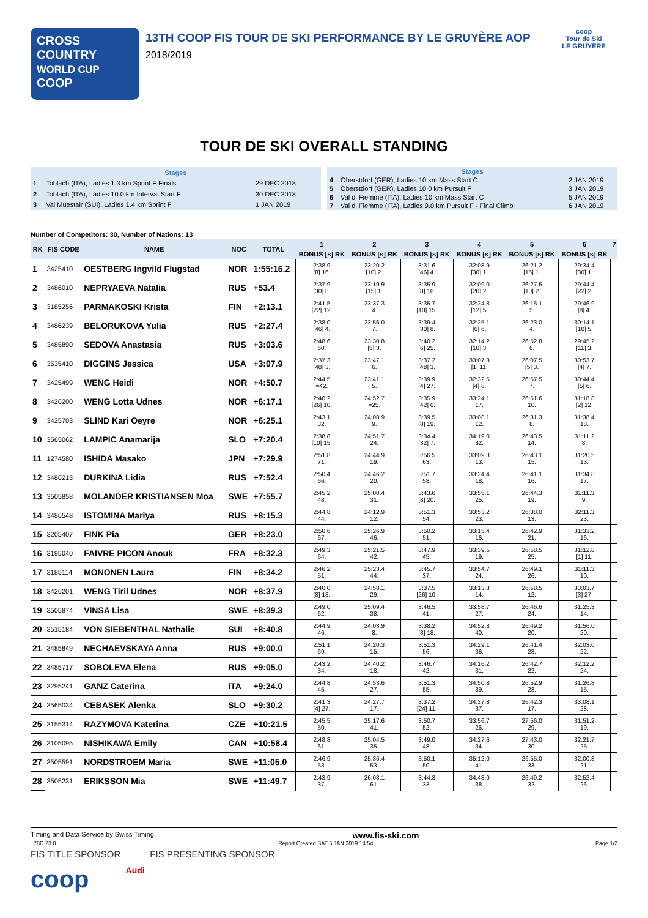CROSS COUNTRY
WORLD CUP
COOP
13TH COOP FIS TOUR DE SKI PERFORMANCE BY LE GRUYÈRE AOP
2018/2019
coop
Tour de Ski
LE GRUYÈRE
TOUR DE SKI OVERALL STANDING
| Stages | | |
| --- | --- | --- |
| 1 | Toblach (ITA), Ladies 1.3 km Sprint F Finals | 29 DEC 2018 |
| 2 | Toblach (ITA), Ladies 10.0 km Interval Start F | 30 DEC 2018 |
| 3 | Val Muestair (SUI), Ladies 1.4 km Sprint F | 1 JAN 2019 |
| Stages | | |
| --- | --- | --- |
| 4 | Oberstdorf (GER), Ladies 10 km Mass Start C | 2 JAN 2019 |
| 5 | Oberstdorf (GER), Ladies 10.0 km Pursuit F | 3 JAN 2019 |
| 6 | Val di Fiemme (ITA), Ladies 10 km Mass Start C | 5 JAN 2019 |
| 7 | Val di Fiemme (ITA), Ladies 9.0 km Pursuit F - Final Climb | 6 JAN 2019 |
Number of Competitors: 30, Number of Nations: 13
| RK | FIS CODE | NAME | NOC | TOTAL | 1 | 2 | 3 | 4 | 5 | 6 | 7 |
| --- | --- | --- | --- | --- | --- | --- | --- | --- | --- | --- | --- |
| | | | | | BONUS [s] RK | BONUS [s] RK | BONUS [s] RK | BONUS [s] RK | BONUS [s] RK | BONUS [s] RK | |
| 1 | 3425410 | OESTBERG Ingvild Flugstad | NOR | 1:55:16.2 | 2:38.9 [8] 16. | 23:20.2 [10] 2. | 3:31.6 [46] 4. | 32:08.9 [30] 1. | 26:21.2 [15] 1. | 29:34.4 [30] 1. | |
| 2 | 3486010 | NEPRYAEVA Natalia | RUS | +53.4 | 2:37.9 [30] 8. | 23:19.9 [15] 1. | 3:35.9 [8] 16. | 32:09.0 [20] 2. | 26:27.5 [10] 2. | 29:44.4 [22] 2. | |
| 3 | 3185256 | PARMAKOSKI Krista | FIN | +2:13.1 | 2:41.5 [22] 12. | 23:37.3 4. | 3:35.7 [10] 15. | 32:24.8 [12] 5. | 26:15.1 5. | 29:46.9 [8] 4. | |
| 4 | 3486239 | BELORUKOVA Yulia | RUS | +2:27.4 | 2:38.0 [46] 4. | 23:56.0 7. | 3:39.4 [30] 8. | 32:25.1 [6] 6. | 26:23.0 4. | 30:14.1 [10] 5. | |
| 5 | 3485890 | SEDOVA Anastasia | RUS | +3:03.6 | 2:48.6 60. | 23:30.8 [5] 3. | 3:40.2 [6] 25. | 32:14.2 [10] 3. | 26:52.8 6. | 29:45.2 [11] 3. | |
| 6 | 3535410 | DIGGINS Jessica | USA | +3:07.9 | 2:37.3 [48] 3. | 23:47.1 6. | 3:37.2 [48] 3. | 33:07.3 [1] 11. | 26:07.5 [5] 3. | 30:53.7 [4] 7. | |
| 7 | 3425499 | WENG Heidi | NOR | +4:50.7 | 2:44.5 =42. | 23:41.1 5. | 3:39.9 [4] 27. | 32:32.5 [4] 8. | 26:57.5 7. | 30:44.4 [5] 6. | |
| 8 | 3426200 | WENG Lotta Udnes | NOR | +6:17.1 | 2:40.2 [26] 10. | 24:52.7 =25. | 3:35.9 [42] 6. | 33:24.1 17. | 26:51.6 10. | 31:18.8 [2] 12. | |
| 9 | 3425703 | SLIND Kari Oeyre | NOR | +6:25.1 | 2:43.1 32. | 24:08.9 9. | 3:39.5 [8] 19. | 33:08.1 12. | 26:31.3 8. | 31:38.4 18. | |
| 10 | 3565062 | LAMPIC Anamarija | SLO | +7:20.4 | 2:38.8 [10] 15. | 24:51.7 24. | 3:34.4 [32] 7. | 34:19.0 32. | 26:43.5 14. | 31:11.2 8. | |
| 11 | 1274580 | ISHIDA Masako | JPN | +7:29.9 | 2:51.8 71. | 24:44.9 19. | 3:56.5 63. | 33:09.3 13. | 26:43.1 15. | 31:20.5 13. | |
| 12 | 3486213 | DURKINA Lidia | RUS | +7:52.4 | 2:50.4 66. | 24:46.2 20. | 3:51.7 58. | 33:24.4 18. | 26:41.1 16. | 31:34.8 17. | |
| 13 | 3505858 | MOLANDER KRISTIANSEN Moa | SWE | +7:55.7 | 2:45.2 48. | 25:00.4 31. | 3:43.6 [8] 20. | 33:55.1 25. | 26:44.3 19. | 31:11.3 9. | |
| 14 | 3486548 | ISTOMINA Mariya | RUS | +8:15.3 | 2:44.8 44. | 24:12.9 12. | 3:51.3 54. | 33:53.2 23. | 26:38.0 13. | 32:11.3 23. | |
| 15 | 3205407 | FINK Pia | GER | +8:23.0 | 2:50.6 67. | 25:26.9 46. | 3:50.2 51. | 33:15.4 16. | 26:42.9 21. | 31:33.2 16. | |
| 16 | 3195040 | FAIVRE PICON Anouk | FRA | +8:32.3 | 2:49.3 64. | 25:21.5 42. | 3:47.9 45. | 33:39.5 19. | 26:58.5 25. | 31:12.8 [1] 11. | |
| 17 | 3185114 | MONONEN Laura | FIN | +8:34.2 | 2:46.2 51. | 25:23.4 44. | 3:45.7 37. | 33:54.7 24. | 26:49.1 26. | 31:11.3 10. | |
| 18 | 3426201 | WENG Tiril Udnes | NOR | +8:37.9 | 2:40.0 [8] 18. | 24:58.1 29. | 3:37.5 [26] 10. | 33:13.3 14. | 26:58.5 12. | 33:03.7 [3] 27. | |
| 19 | 3505874 | VINSA Lisa | SWE | +8:39.3 | 2:49.0 62. | 25:09.4 38. | 3:46.5 41. | 33:58.7 27. | 26:46.6 24. | 31:25.3 14. | |
| 20 | 3515184 | VON SIEBENTHAL Nathalie | SUI | +8:40.8 | 2:44.9 46. | 24:03.9 8. | 3:38.2 [8] 18. | 34:52.8 40. | 26:49.2 20. | 31:56.0 20. | |
| 21 | 3485849 | NECHAEVSKAYA Anna | RUS | +9:00.0 | 2:51.1 69. | 24:20.3 15. | 3:51.3 56. | 34:29.1 36. | 26:41.4 23. | 32:03.0 22. | |
| 22 | 3485717 | SOBOLEVA Elena | RUS | +9:05.0 | 2:43.2 34. | 24:40.2 18. | 3:46.7 42. | 34:16.2 31. | 26:42.7 22. | 32:12.2 24. | |
| 23 | 3295241 | GANZ Caterina | ITA | +9:24.0 | 2:44.8 45. | 24:53.6 27. | 3:51.3 55. | 34:50.8 39. | 26:52.9 28. | 31:26.8 15. | |
| 24 | 3565034 | CEBASEK Alenka | SLO | +9:30.2 | 2:41.3 [4] 27. | 24:27.7 17. | 3:37.2 [24] 11. | 34:37.8 37. | 26:42.3 17. | 33:08.1 28. | |
| 25 | 3155314 | RAZYMOVA Katerina | CZE | +10:21.5 | 2:45.5 50. | 25:17.6 41. | 3:50.7 52. | 33:56.7 26. | 27:56.0 29. | 31:51.2 19. | |
| 26 | 3105095 | NISHIKAWA Emily | CAN | +10:58.4 | 2:48.8 61. | 25:04.5 35. | 3:49.0 48. | 34:27.6 34. | 27:43.0 30. | 32:21.7 25. | |
| 27 | 3505591 | NORDSTROEM Maria | SWE | +11:05.0 | 2:46.9 53. | 25:36.4 53. | 3:50.1 50. | 35:12.0 41. | 26:55.0 33. | 32:00.8 21. | |
| 28 | 3505231 | ERIKSSON Mia | SWE | +11:49.7 | 2:43.9 37. | 26:08.1 61. | 3:44.3 33. | 34:48.0 38. | 26:49.2 32. | 32:52.4 26. | |
Timing and Data Service by Swiss Timing www.fis-ski.com
_78D 23.0 Report Created SAT 5 JAN 2019 14:54 Page 1/2
FIS TITLE SPONSOR FIS PRESENTING SPONSOR
coop Audi